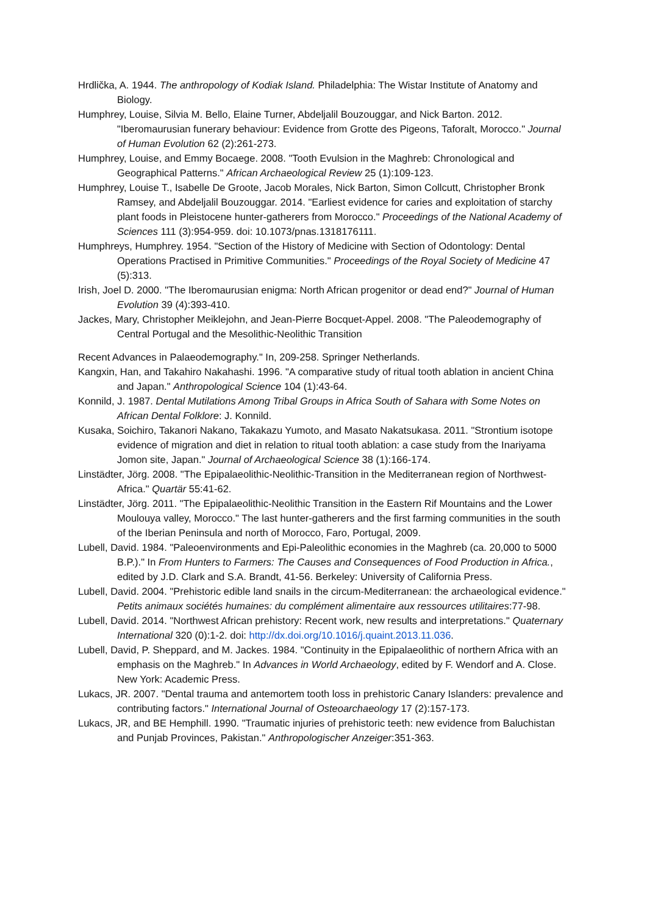Hrdlička, A. 1944. The anthropology of Kodiak Island. Philadelphia: The Wistar Institute of Anatomy and Biology.
Humphrey, Louise, Silvia M. Bello, Elaine Turner, Abdeljalil Bouzouggar, and Nick Barton. 2012. "Iberomaurusian funerary behaviour: Evidence from Grotte des Pigeons, Taforalt, Morocco." Journal of Human Evolution 62 (2):261-273.
Humphrey, Louise, and Emmy Bocaege. 2008. "Tooth Evulsion in the Maghreb: Chronological and Geographical Patterns." African Archaeological Review 25 (1):109-123.
Humphrey, Louise T., Isabelle De Groote, Jacob Morales, Nick Barton, Simon Collcutt, Christopher Bronk Ramsey, and Abdeljalil Bouzouggar. 2014. "Earliest evidence for caries and exploitation of starchy plant foods in Pleistocene hunter-gatherers from Morocco." Proceedings of the National Academy of Sciences 111 (3):954-959. doi: 10.1073/pnas.1318176111.
Humphreys, Humphrey. 1954. "Section of the History of Medicine with Section of Odontology: Dental Operations Practised in Primitive Communities." Proceedings of the Royal Society of Medicine 47 (5):313.
Irish, Joel D. 2000. "The Iberomaurusian enigma: North African progenitor or dead end?" Journal of Human Evolution 39 (4):393-410.
Jackes, Mary, Christopher Meiklejohn, and Jean-Pierre Bocquet-Appel. 2008. "The Paleodemography of Central Portugal and the Mesolithic-Neolithic Transition
Recent Advances in Palaeodemography." In, 209-258. Springer Netherlands.
Kangxin, Han, and Takahiro Nakahashi. 1996. "A comparative study of ritual tooth ablation in ancient China and Japan." Anthropological Science 104 (1):43-64.
Konnild, J. 1987. Dental Mutilations Among Tribal Groups in Africa South of Sahara with Some Notes on African Dental Folklore: J. Konnild.
Kusaka, Soichiro, Takanori Nakano, Takakazu Yumoto, and Masato Nakatsukasa. 2011. "Strontium isotope evidence of migration and diet in relation to ritual tooth ablation: a case study from the Inariyama Jomon site, Japan." Journal of Archaeological Science 38 (1):166-174.
Linstädter, Jörg. 2008. "The Epipalaeolithic-Neolithic-Transition in the Mediterranean region of Northwest-Africa." Quartär 55:41-62.
Linstädter, Jörg. 2011. "The Epipalaeolithic-Neolithic Transition in the Eastern Rif Mountains and the Lower Moulouya valley, Morocco." The last hunter-gatherers and the first farming communities in the south of the Iberian Peninsula and north of Morocco, Faro, Portugal, 2009.
Lubell, David. 1984. "Paleoenvironments and Epi-Paleolithic economies in the Maghreb (ca. 20,000 to 5000 B.P.)." In From Hunters to Farmers: The Causes and Consequences of Food Production in Africa., edited by J.D. Clark and S.A. Brandt, 41-56. Berkeley: University of California Press.
Lubell, David. 2004. "Prehistoric edible land snails in the circum-Mediterranean: the archaeological evidence." Petits animaux sociétés humaines: du complément alimentaire aux ressources utilitaires:77-98.
Lubell, David. 2014. "Northwest African prehistory: Recent work, new results and interpretations." Quaternary International 320 (0):1-2. doi: http://dx.doi.org/10.1016/j.quaint.2013.11.036.
Lubell, David, P. Sheppard, and M. Jackes. 1984. "Continuity in the Epipalaeolithic of northern Africa with an emphasis on the Maghreb." In Advances in World Archaeology, edited by F. Wendorf and A. Close. New York: Academic Press.
Lukacs, JR. 2007. "Dental trauma and antemortem tooth loss in prehistoric Canary Islanders: prevalence and contributing factors." International Journal of Osteoarchaeology 17 (2):157-173.
Lukacs, JR, and BE Hemphill. 1990. "Traumatic injuries of prehistoric teeth: new evidence from Baluchistan and Punjab Provinces, Pakistan." Anthropologischer Anzeiger:351-363.